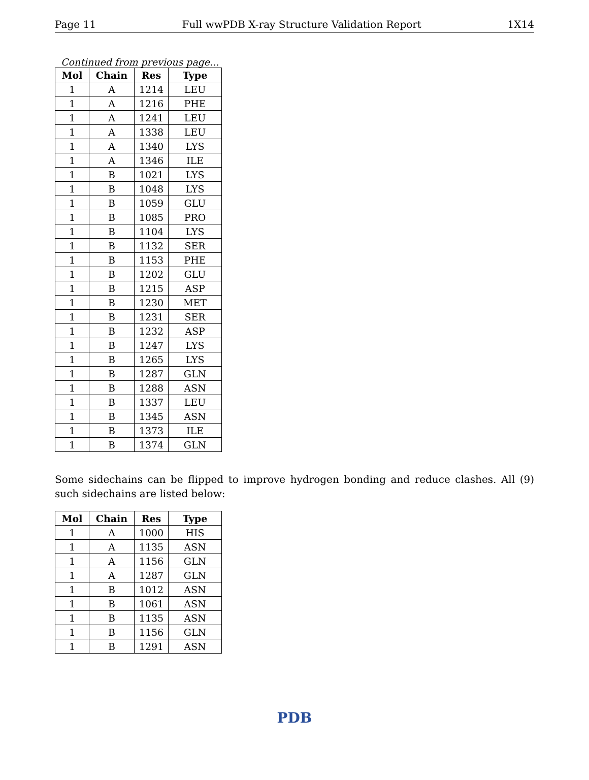Page 11 Full wwPDB X-ray Structure Validation Report 1X14
Continued from previous page...
| Mol | Chain | Res | Type |
| --- | --- | --- | --- |
| 1 | A | 1214 | LEU |
| 1 | A | 1216 | PHE |
| 1 | A | 1241 | LEU |
| 1 | A | 1338 | LEU |
| 1 | A | 1340 | LYS |
| 1 | A | 1346 | ILE |
| 1 | B | 1021 | LYS |
| 1 | B | 1048 | LYS |
| 1 | B | 1059 | GLU |
| 1 | B | 1085 | PRO |
| 1 | B | 1104 | LYS |
| 1 | B | 1132 | SER |
| 1 | B | 1153 | PHE |
| 1 | B | 1202 | GLU |
| 1 | B | 1215 | ASP |
| 1 | B | 1230 | MET |
| 1 | B | 1231 | SER |
| 1 | B | 1232 | ASP |
| 1 | B | 1247 | LYS |
| 1 | B | 1265 | LYS |
| 1 | B | 1287 | GLN |
| 1 | B | 1288 | ASN |
| 1 | B | 1337 | LEU |
| 1 | B | 1345 | ASN |
| 1 | B | 1373 | ILE |
| 1 | B | 1374 | GLN |
Some sidechains can be flipped to improve hydrogen bonding and reduce clashes. All (9) such sidechains are listed below:
| Mol | Chain | Res | Type |
| --- | --- | --- | --- |
| 1 | A | 1000 | HIS |
| 1 | A | 1135 | ASN |
| 1 | A | 1156 | GLN |
| 1 | A | 1287 | GLN |
| 1 | B | 1012 | ASN |
| 1 | B | 1061 | ASN |
| 1 | B | 1135 | ASN |
| 1 | B | 1156 | GLN |
| 1 | B | 1291 | ASN |
PDB